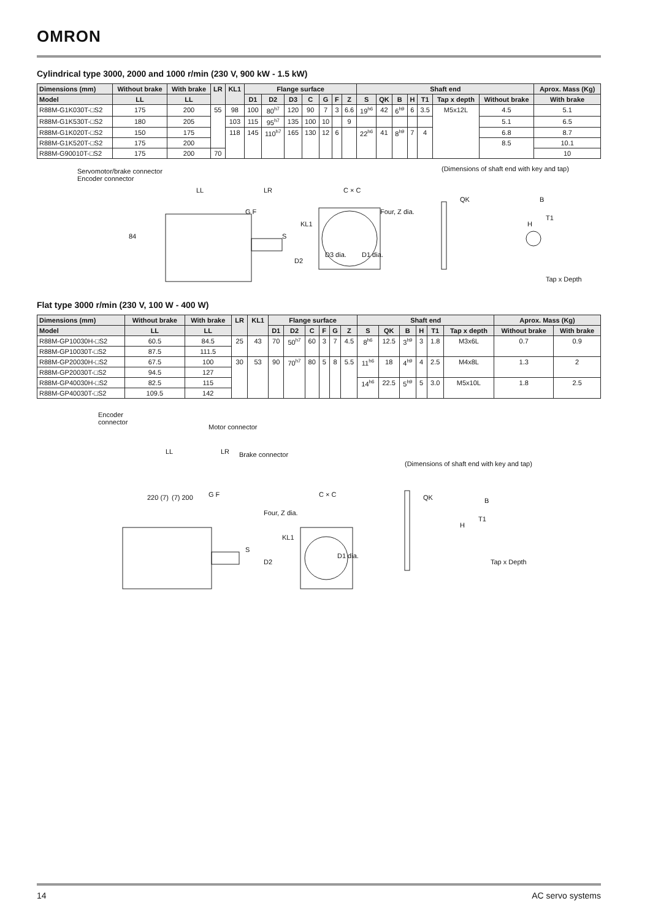OMRON
Cylindrical type 3000, 2000 and 1000 r/min (230 V, 900 kW - 1.5 kW)
| Dimensions (mm) | Without brake | With brake | LR | KL1 | Flange surface | | | | | | | Shaft end | | | | | | | Aprox. Mass (Kg) |
| --- | --- | --- | --- | --- | --- | --- | --- | --- | --- | --- | --- | --- | --- | --- | --- | --- | --- | --- | --- |
| Model | LL | LL | | | D1 | D2 | D3 | C | G | F | Z | S | QK | B | H | T1 | Tap x depth | Without brake | With brake |
| R88M-G1K030T-□S2 | 175 | 200 | 55 | 98 | 100 | 80<sup>h7</sup> | 120 | 90 | 7 | 3 | 6.6 | 19<sup>h6</sup> | 42 | 6<sup>h9</sup> | 6 | 3.5 | M5x12L | 4.5 | 5.1 |
| R88M-G1K530T-□S2 | 180 | 205 | | 103 | 115 | 95<sup>h7</sup> | 135 | 100 | 10 | | 9 | | | | | | | 5.1 | 6.5 |
| R88M-G1K020T-□S2 | 150 | 175 | | 118 | 145 | 110<sup>h7</sup> | 165 | 130 | 12 | 6 | | 22<sup>h6</sup> | 41 | 8<sup>h9</sup> | 7 | 4 | | 6.8 | 8.7 |
| R88M-G1K520T-□S2 | 175 | 200 | | | | | | | | | | | | | | | | 8.5 | 10.1 |
| R88M-G90010T-□S2 | 175 | 200 | 70 | | | | | | | | | | | | | | | | 10 |
Servomotor/brake connector
Encoder connector
LL LR C × C
G F Four, Z dia.
84 S
D2
KL1
D3 dia. D1 dia.
(Dimensions of shaft end with key and tap)
QK B
H
T1
Tap x Depth
Flat type 3000 r/min (230 V, 100 W - 400 W)
| Dimensions (mm) | Without brake | With brake | LR | KL1 | Flange surface | | | | | | Shaft end | | | | | | Aprox. Mass (Kg) | |
| --- | --- | --- | --- | --- | --- | --- | --- | --- | --- | --- | --- | --- | --- | --- | --- | --- | --- | --- |
| Model | LL | LL | | | D1 | D2 | C | F | G | Z | S | QK | B | H | T1 | Tap x depth | Without brake | With brake |
| R88M-GP10030H-□S2 | 60.5 | 84.5 | 25 | 43 | 70 | 50<sup>h7</sup> | 60 | 3 | 7 | 4.5 | 8<sup>h6</sup> | 12.5 | 3<sup>h9</sup> | 3 | 1.8 | M3x6L | 0.7 | 0.9 |
| R88M-GP10030T-□S2 | 87.5 | 111.5 | | | | | | | | | | | | | | | | |
| R88M-GP20030H-□S2 | 67.5 | 100 | 30 | 53 | 90 | 70<sup>h7</sup> | 80 | 5 | 8 | 5.5 | 11<sup>h6</sup> | 18 | 4<sup>h9</sup> | 4 | 2.5 | M4x8L | 1.3 | 2 |
| R88M-GP20030T-□S2 | 94.5 | 127 | | | | | | | | | | | | | | | | |
| R88M-GP40030H-□S2 | 82.5 | 115 | | | | | | | | | 14<sup>h6</sup> | 22.5 | 5<sup>h9</sup> | 5 | 3.0 | M5x10L | 1.8 | 2.5 |
| R88M-GP40030T-□S2 | 109.5 | 142 | | | | | | | | | | | | | | | | |
Encoder
connector
Motor connector
Brake connector LL LR
220 (7) (7) 200 G F C × C
Four, Z dia.
KL1
S
D2
D1 dia.
(Dimensions of shaft end with key and tap)
QK B
H
T1
Tap x Depth
14 AC servo systems